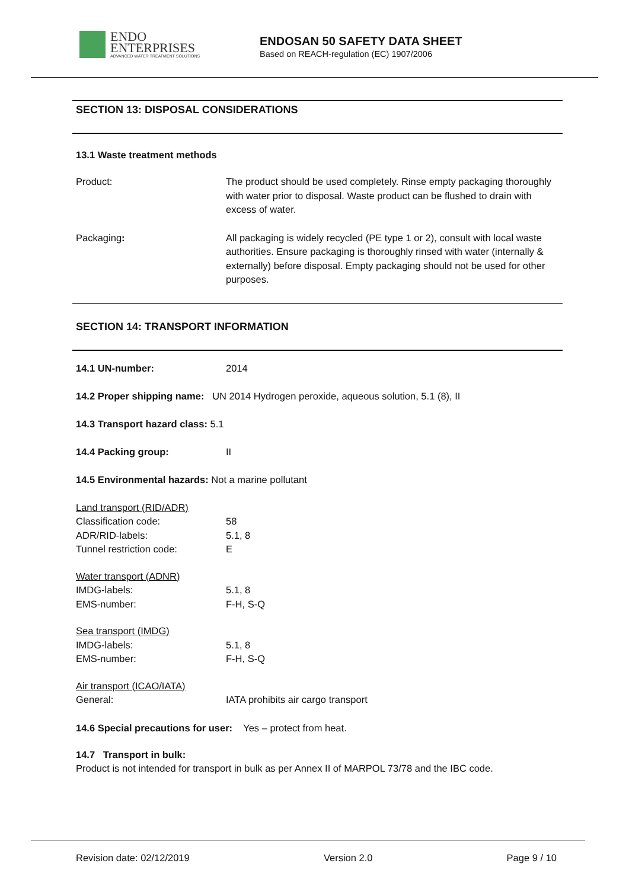ENDO
ENTERPRISES
ADVANCED WATER TREATMENT SOLUTIONS
ENDOSAN 50 SAFETY DATA SHEET
Based on REACH-regulation (EC) 1907/2006
SECTION 13: DISPOSAL CONSIDERATIONS
13.1 Waste treatment methods
Product: The product should be used completely. Rinse empty packaging thoroughly with water prior to disposal. Waste product can be flushed to drain with excess of water.
Packaging: All packaging is widely recycled (PE type 1 or 2), consult with local waste authorities. Ensure packaging is thoroughly rinsed with water (internally & externally) before disposal. Empty packaging should not be used for other purposes.
SECTION 14: TRANSPORT INFORMATION
14.1 UN-number: 2014
14.2 Proper shipping name: UN 2014 Hydrogen peroxide, aqueous solution, 5.1 (8), II
14.3 Transport hazard class: 5.1
14.4 Packing group: II
14.5 Environmental hazards: Not a marine pollutant
Land transport (RID/ADR)
Classification code: 58
ADR/RID-labels: 5.1, 8
Tunnel restriction code: E
Water transport (ADNR)
IMDG-labels: 5.1, 8
EMS-number: F-H, S-Q
Sea transport (IMDG)
IMDG-labels: 5.1, 8
EMS-number: F-H, S-Q
Air transport (ICAO/IATA)
General: IATA prohibits air cargo transport
14.6 Special precautions for user: Yes – protect from heat.
14.7 Transport in bulk:
Product is not intended for transport in bulk as per Annex II of MARPOL 73/78 and the IBC code.
Revision date: 02/12/2019 Version 2.0 Page 9 / 10